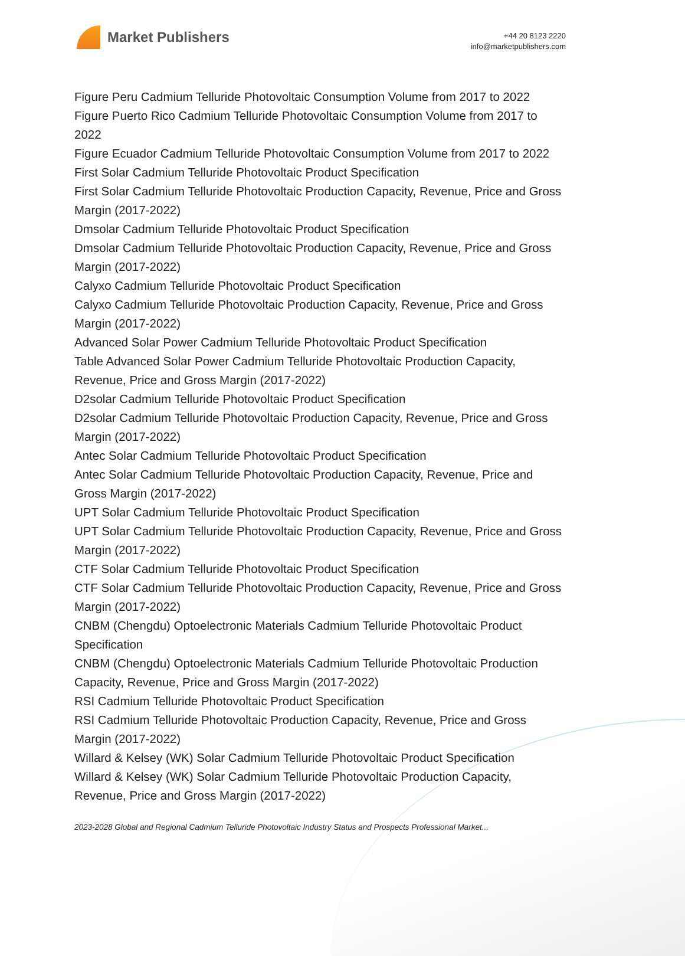Market Publishers
+44 20 8123 2220
info@marketpublishers.com
Figure Peru Cadmium Telluride Photovoltaic Consumption Volume from 2017 to 2022
Figure Puerto Rico Cadmium Telluride Photovoltaic Consumption Volume from 2017 to 2022
Figure Ecuador Cadmium Telluride Photovoltaic Consumption Volume from 2017 to 2022
First Solar Cadmium Telluride Photovoltaic Product Specification
First Solar Cadmium Telluride Photovoltaic Production Capacity, Revenue, Price and Gross Margin (2017-2022)
Dmsolar Cadmium Telluride Photovoltaic Product Specification
Dmsolar Cadmium Telluride Photovoltaic Production Capacity, Revenue, Price and Gross Margin (2017-2022)
Calyxo Cadmium Telluride Photovoltaic Product Specification
Calyxo Cadmium Telluride Photovoltaic Production Capacity, Revenue, Price and Gross Margin (2017-2022)
Advanced Solar Power Cadmium Telluride Photovoltaic Product Specification
Table Advanced Solar Power Cadmium Telluride Photovoltaic Production Capacity, Revenue, Price and Gross Margin (2017-2022)
D2solar Cadmium Telluride Photovoltaic Product Specification
D2solar Cadmium Telluride Photovoltaic Production Capacity, Revenue, Price and Gross Margin (2017-2022)
Antec Solar Cadmium Telluride Photovoltaic Product Specification
Antec Solar Cadmium Telluride Photovoltaic Production Capacity, Revenue, Price and Gross Margin (2017-2022)
UPT Solar Cadmium Telluride Photovoltaic Product Specification
UPT Solar Cadmium Telluride Photovoltaic Production Capacity, Revenue, Price and Gross Margin (2017-2022)
CTF Solar Cadmium Telluride Photovoltaic Product Specification
CTF Solar Cadmium Telluride Photovoltaic Production Capacity, Revenue, Price and Gross Margin (2017-2022)
CNBM (Chengdu) Optoelectronic Materials Cadmium Telluride Photovoltaic Product Specification
CNBM (Chengdu) Optoelectronic Materials Cadmium Telluride Photovoltaic Production Capacity, Revenue, Price and Gross Margin (2017-2022)
RSI Cadmium Telluride Photovoltaic Product Specification
RSI Cadmium Telluride Photovoltaic Production Capacity, Revenue, Price and Gross Margin (2017-2022)
Willard & Kelsey (WK) Solar Cadmium Telluride Photovoltaic Product Specification
Willard & Kelsey (WK) Solar Cadmium Telluride Photovoltaic Production Capacity, Revenue, Price and Gross Margin (2017-2022)
2023-2028 Global and Regional Cadmium Telluride Photovoltaic Industry Status and Prospects Professional Market...